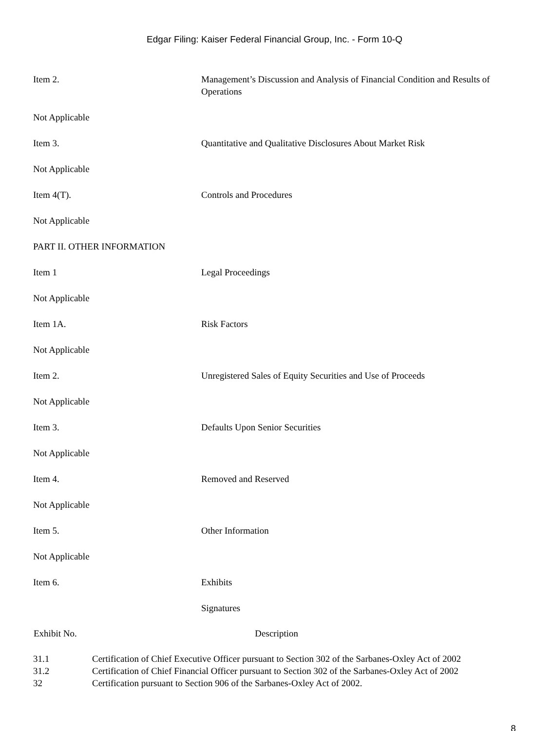Edgar Filing: Kaiser Federal Financial Group, Inc. - Form 10-Q
Item 2. Management’s Discussion and Analysis of Financial Condition and Results of Operations
Not Applicable
Item 3. Quantitative and Qualitative Disclosures About Market Risk
Not Applicable
Item 4(T). Controls and Procedures
Not Applicable
PART II. OTHER INFORMATION
Item 1 Legal Proceedings
Not Applicable
Item 1A. Risk Factors
Not Applicable
Item 2. Unregistered Sales of Equity Securities and Use of Proceeds
Not Applicable
Item 3. Defaults Upon Senior Securities
Not Applicable
Item 4. Removed and Reserved
Not Applicable
Item 5. Other Information
Not Applicable
Item 6. Exhibits
Signatures
| Exhibit No. | Description |
| --- | --- |
| 31.1 | Certification of Chief Executive Officer pursuant to Section 302 of the Sarbanes-Oxley Act of 2002 |
| 31.2 | Certification of Chief Financial Officer pursuant to Section 302 of the Sarbanes-Oxley Act of 2002 |
| 32 | Certification pursuant to Section 906 of the Sarbanes-Oxley Act of 2002. |
8